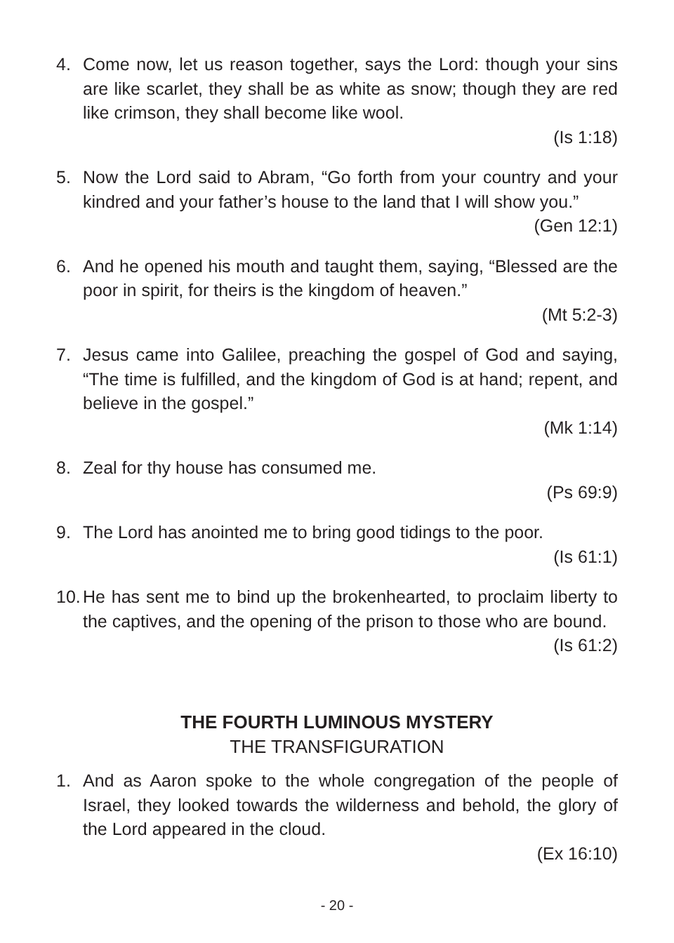4. Come now, let us reason together, says the Lord: though your sins are like scarlet, they shall be as white as snow; though they are red like crimson, they shall become like wool.
(Is 1:18)
5. Now the Lord said to Abram, “Go forth from your country and your kindred and your father’s house to the land that I will show you.”
(Gen 12:1)
6. And he opened his mouth and taught them, saying, “Blessed are the poor in spirit, for theirs is the kingdom of heaven.”
(Mt 5:2-3)
7. Jesus came into Galilee, preaching the gospel of God and saying, “The time is fulfilled, and the kingdom of God is at hand; repent, and believe in the gospel.”
(Mk 1:14)
8. Zeal for thy house has consumed me.
(Ps 69:9)
9. The Lord has anointed me to bring good tidings to the poor.
(Is 61:1)
10.
He has sent me to bind up the brokenhearted, to proclaim liberty to the captives, and the opening of the prison to those who are bound.
(Is 61:2)
THE FOURTH LUMINOUS MYSTERY
THE TRANSFIGURATION
1. And as Aaron spoke to the whole congregation of the people of Israel, they looked towards the wilderness and behold, the glory of the Lord appeared in the cloud.
(Ex 16:10)
- 20 -